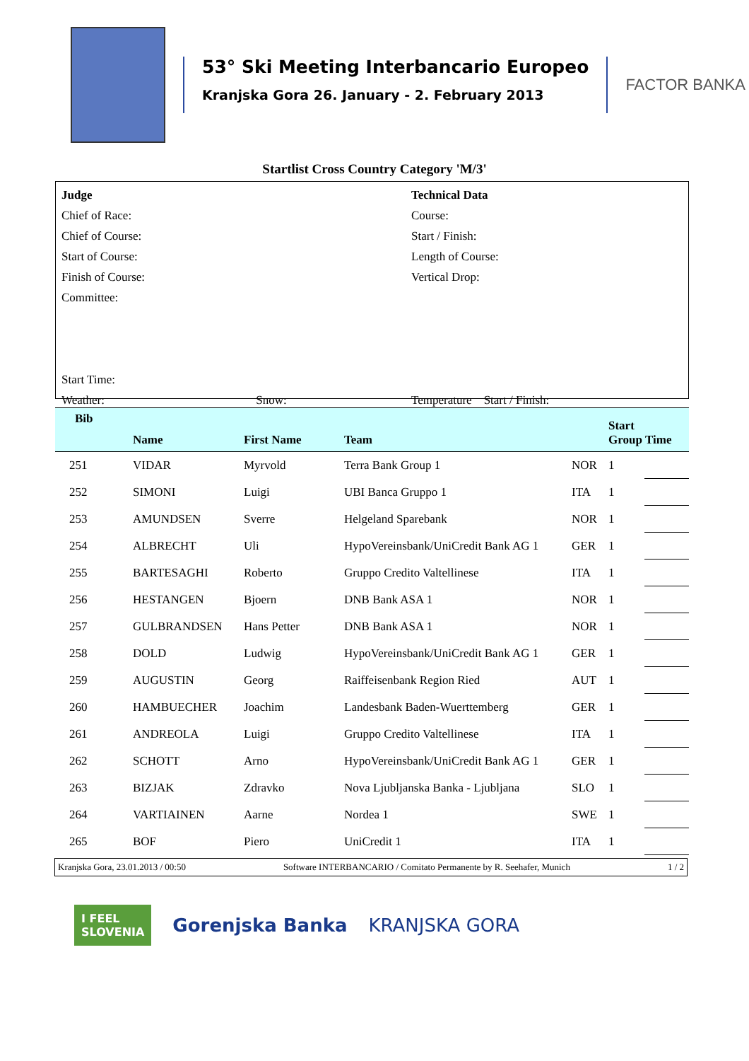53° Ski Meeting Interbancario Europeo
Kranjska Gora 26. January - 2. February 2013
FACTOR BANKA
Startlist Cross Country Category 'M/3'
Judge
Chief of Race:
Chief of Course:
Start of Course:
Finish of Course:
Committee:
Start Time:
Weather: Snow:
Technical Data
Course:
Start / Finish:
Length of Course:
Vertical Drop:
Temperature Start / Finish:
| Bib | Name | First Name | Team | | Start Group | Time |
| --- | --- | --- | --- | --- | --- | --- |
| 251 | VIDAR | Myrvold | Terra Bank Group 1 | NOR | 1 | |
| 252 | SIMONI | Luigi | UBI Banca Gruppo 1 | ITA | 1 | |
| 253 | AMUNDSEN | Sverre | Helgeland Sparebank | NOR | 1 | |
| 254 | ALBRECHT | Uli | HypoVereinsbank/UniCredit Bank AG 1 | GER | 1 | |
| 255 | BARTESAGHI | Roberto | Gruppo Credito Valtellinese | ITA | 1 | |
| 256 | HESTANGEN | Bjoern | DNB Bank ASA 1 | NOR | 1 | |
| 257 | GULBRANDSEN | Hans Petter | DNB Bank ASA 1 | NOR | 1 | |
| 258 | DOLD | Ludwig | HypoVereinsbank/UniCredit Bank AG 1 | GER | 1 | |
| 259 | AUGUSTIN | Georg | Raiffeisenbank Region Ried | AUT | 1 | |
| 260 | HAMBUECHER | Joachim | Landesbank Baden-Wuerttemberg | GER | 1 | |
| 261 | ANDREOLA | Luigi | Gruppo Credito Valtellinese | ITA | 1 | |
| 262 | SCHOTT | Arno | HypoVereinsbank/UniCredit Bank AG 1 | GER | 1 | |
| 263 | BIZJAK | Zdravko | Nova Ljubljanska Banka - Ljubljana | SLO | 1 | |
| 264 | VARTIAINEN | Aarne | Nordea 1 | SWE | 1 | |
| 265 | BOF | Piero | UniCredit 1 | ITA | 1 | |
Kranjska Gora, 23.01.2013 / 00:50 Software INTERBANCARIO / Comitato Permanente by R. Seehafer, Munich 1 / 2
I FEEL
SLOVENIA Gorenjska Banka KRANJSKA GORA